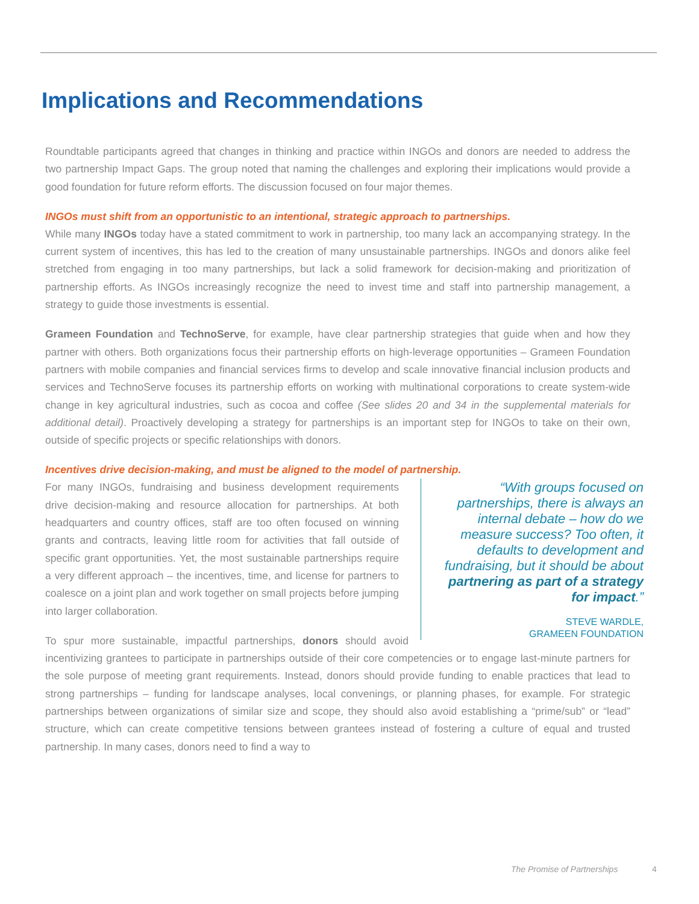Implications and Recommendations
Roundtable participants agreed that changes in thinking and practice within INGOs and donors are needed to address the two partnership Impact Gaps. The group noted that naming the challenges and exploring their implications would provide a good foundation for future reform efforts. The discussion focused on four major themes.
INGOs must shift from an opportunistic to an intentional, strategic approach to partnerships.
While many INGOs today have a stated commitment to work in partnership, too many lack an accompanying strategy. In the current system of incentives, this has led to the creation of many unsustainable partnerships. INGOs and donors alike feel stretched from engaging in too many partnerships, but lack a solid framework for decision-making and prioritization of partnership efforts. As INGOs increasingly recognize the need to invest time and staff into partnership management, a strategy to guide those investments is essential.
Grameen Foundation and TechnoServe, for example, have clear partnership strategies that guide when and how they partner with others. Both organizations focus their partnership efforts on high-leverage opportunities – Grameen Foundation partners with mobile companies and financial services firms to develop and scale innovative financial inclusion products and services and TechnoServe focuses its partnership efforts on working with multinational corporations to create system-wide change in key agricultural industries, such as cocoa and coffee (See slides 20 and 34 in the supplemental materials for additional detail). Proactively developing a strategy for partnerships is an important step for INGOs to take on their own, outside of specific projects or specific relationships with donors.
Incentives drive decision-making, and must be aligned to the model of partnership.
“With groups focused on partnerships, there is always an internal debate – how do we measure success? Too often, it defaults to development and fundraising, but it should be about partnering as part of a strategy for impact.”
STEVE WARDLE,
GRAMEEN FOUNDATION
For many INGOs, fundraising and business development requirements drive decision-making and resource allocation for partnerships. At both headquarters and country offices, staff are too often focused on winning grants and contracts, leaving little room for activities that fall outside of specific grant opportunities. Yet, the most sustainable partnerships require a very different approach – the incentives, time, and license for partners to coalesce on a joint plan and work together on small projects before jumping into larger collaboration.
To spur more sustainable, impactful partnerships, donors should avoid incentivizing grantees to participate in partnerships outside of their core competencies or to engage last-minute partners for the sole purpose of meeting grant requirements. Instead, donors should provide funding to enable practices that lead to strong partnerships – funding for landscape analyses, local convenings, or planning phases, for example. For strategic partnerships between organizations of similar size and scope, they should also avoid establishing a “prime/sub” or “lead” structure, which can create competitive tensions between grantees instead of fostering a culture of equal and trusted partnership. In many cases, donors need to find a way to
The Promise of Partnerships 4